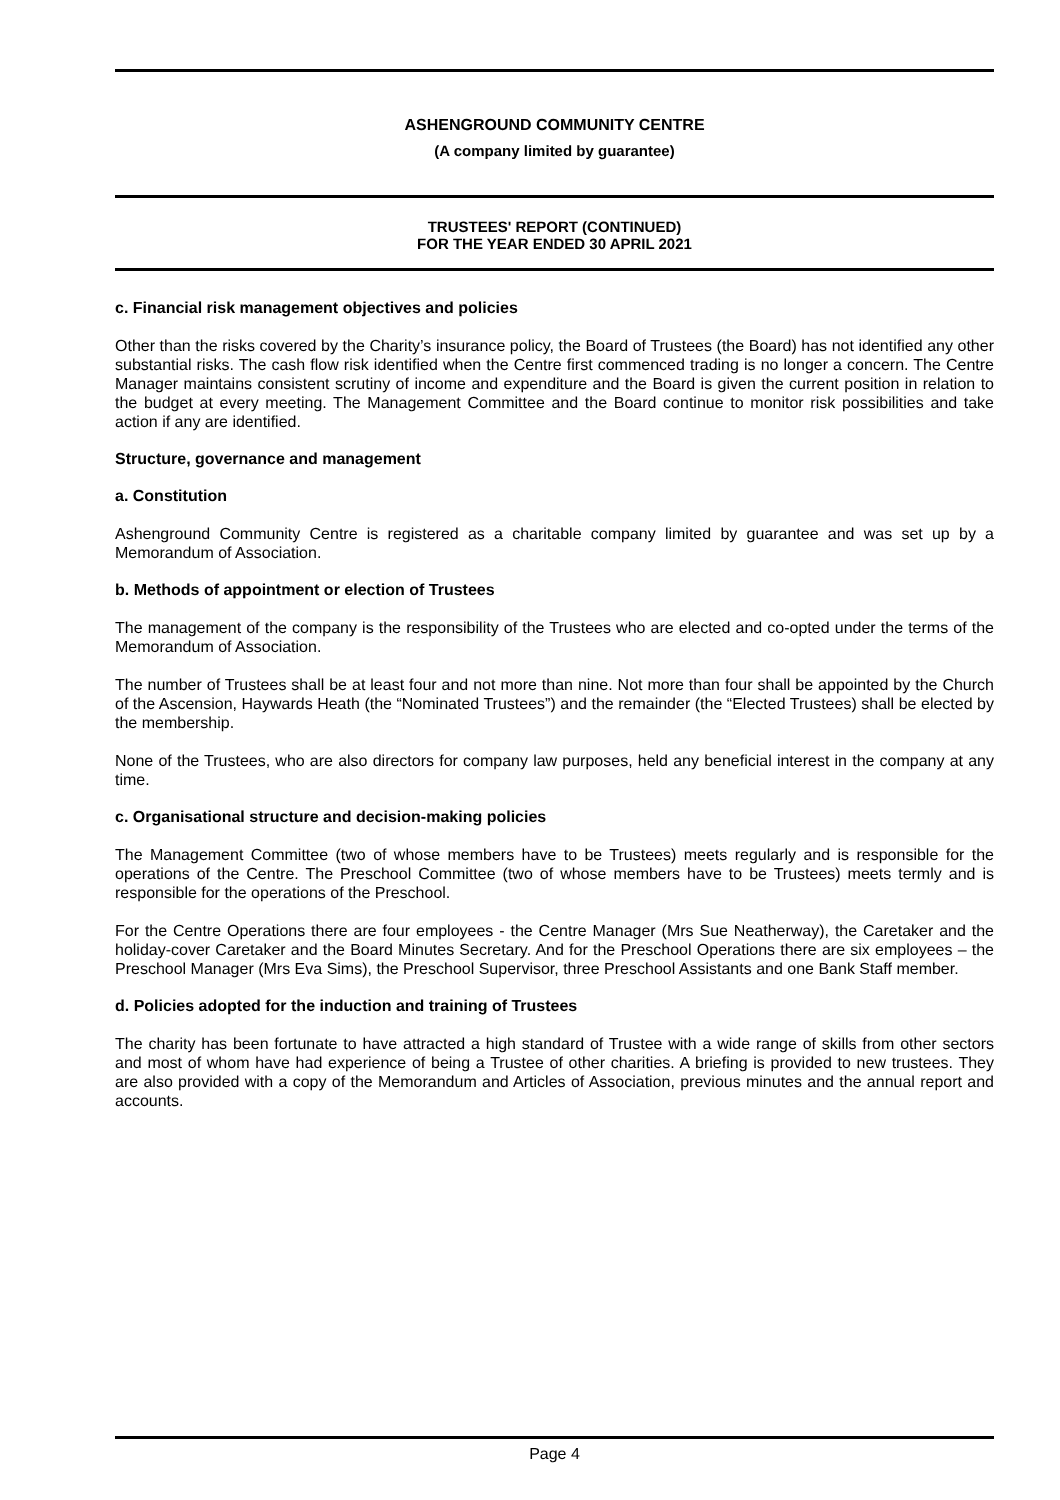ASHENGROUND COMMUNITY CENTRE
(A company limited by guarantee)
TRUSTEES' REPORT (CONTINUED)
FOR THE YEAR ENDED 30 APRIL 2021
c. Financial risk management objectives and policies
Other than the risks covered by the Charity’s insurance policy, the Board of Trustees (the Board) has not identified any other substantial risks. The cash flow risk identified when the Centre first commenced trading is no longer a concern. The Centre Manager maintains consistent scrutiny of income and expenditure and the Board is given the current position in relation to the budget at every meeting. The Management Committee and the Board continue to monitor risk possibilities and take action if any are identified.
Structure, governance and management
a. Constitution
Ashenground Community Centre is registered as a charitable company limited by guarantee and was set up by a Memorandum of Association.
b. Methods of appointment or election of Trustees
The management of the company is the responsibility of the Trustees who are elected and co-opted under the terms of the Memorandum of Association.
The number of Trustees shall be at least four and not more than nine. Not more than four shall be appointed by the Church of the Ascension, Haywards Heath (the “Nominated Trustees”) and the remainder (the “Elected Trustees) shall be elected by the membership.
None of the Trustees, who are also directors for company law purposes, held any beneficial interest in the company at any time.
c. Organisational structure and decision-making policies
The Management Committee (two of whose members have to be Trustees) meets regularly and is responsible for the operations of the Centre. The Preschool Committee (two of whose members have to be Trustees) meets termly and is responsible for the operations of the Preschool.
For the Centre Operations there are four employees - the Centre Manager (Mrs Sue Neatherway), the Caretaker and the holiday-cover Caretaker and the Board Minutes Secretary. And for the Preschool Operations there are six employees – the Preschool Manager (Mrs Eva Sims), the Preschool Supervisor, three Preschool Assistants and one Bank Staff member.
d. Policies adopted for the induction and training of Trustees
The charity has been fortunate to have attracted a high standard of Trustee with a wide range of skills from other sectors and most of whom have had experience of being a Trustee of other charities. A briefing is provided to new trustees. They are also provided with a copy of the Memorandum and Articles of Association, previous minutes and the annual report and accounts.
Page 4